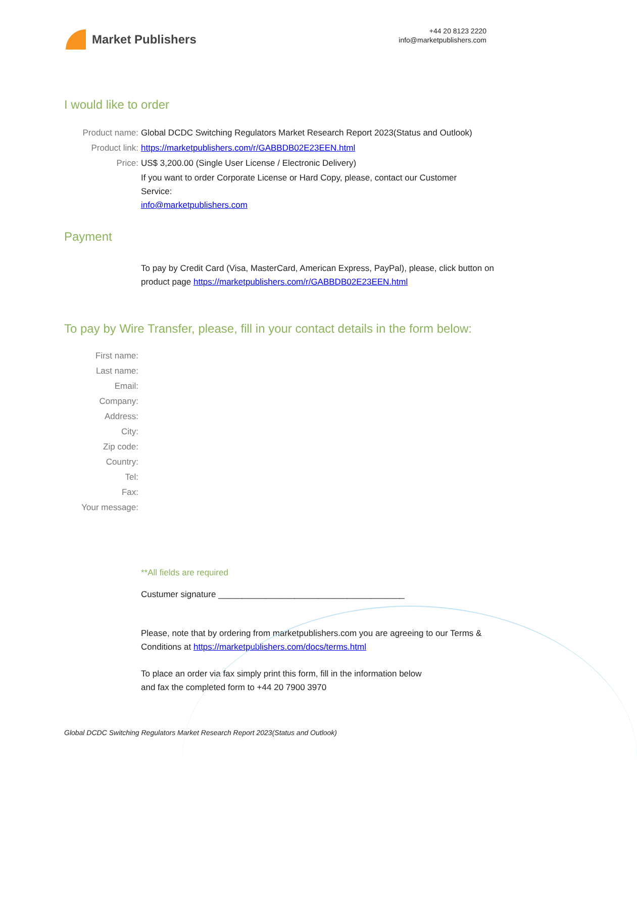Market Publishers
+44 20 8123 2220
info@marketpublishers.com
I would like to order
Product name: Global DCDC Switching Regulators Market Research Report 2023(Status and Outlook)
Product link: https://marketpublishers.com/r/GABBDB02E23EEN.html
Price: US$ 3,200.00 (Single User License / Electronic Delivery)
If you want to order Corporate License or Hard Copy, please, contact our Customer Service:
info@marketpublishers.com
Payment
To pay by Credit Card (Visa, MasterCard, American Express, PayPal), please, click button on product page https://marketpublishers.com/r/GABBDB02E23EEN.html
To pay by Wire Transfer, please, fill in your contact details in the form below:
First name:
Last name:
Email:
Company:
Address:
City:
Zip code:
Country:
Tel:
Fax:
Your message:
**All fields are required
Custumer signature _______________________________________
Please, note that by ordering from marketpublishers.com you are agreeing to our Terms & Conditions at https://marketpublishers.com/docs/terms.html
To place an order via fax simply print this form, fill in the information below
and fax the completed form to +44 20 7900 3970
Global DCDC Switching Regulators Market Research Report 2023(Status and Outlook)